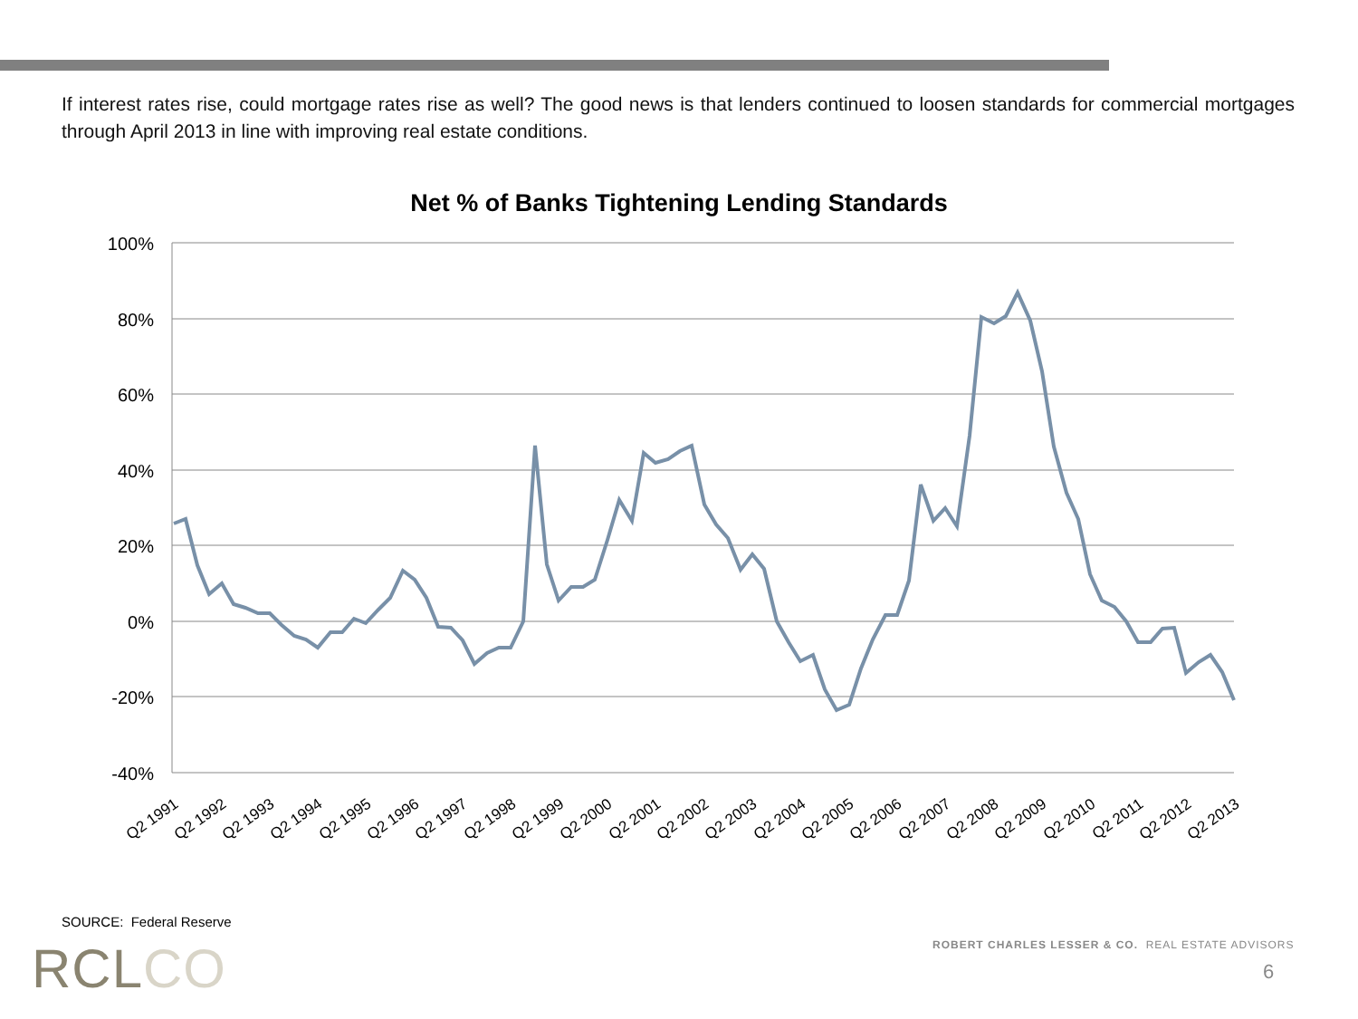If interest rates rise, could mortgage rates rise as well? The good news is that lenders continued to loosen standards for commercial mortgages through April 2013 in line with improving real estate conditions.
Net % of Banks Tightening Lending Standards
100%
80%
60%
40%
20%
0%
-20%
-40%
Q2 1991
Q2 1992
Q2 1993
Q2 1994
Q2 1995
Q2 1996
Q2 1997
Q2 1998
Q2 1999
Q2 2000
Q2 2001
Q2 2002
Q2 2003
Q2 2004
Q2 2005
Q2 2006
Q2 2007
Q2 2008
Q2 2009
Q2 2010
Q2 2011
Q2 2012
Q2 2013
SOURCE: Federal Reserve
RCLCO
ROBERT CHARLES LESSER & CO. REAL ESTATE ADVISORS
6